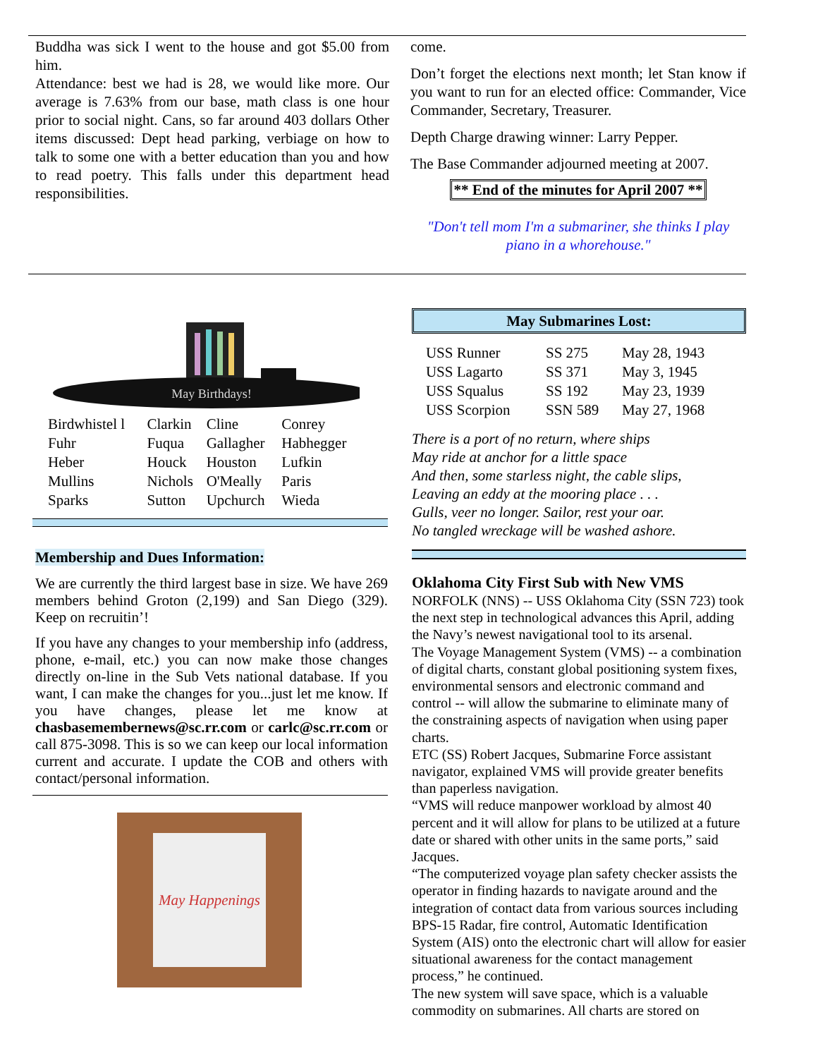Buddha was sick I went to the house and got $5.00 from him.
Attendance: best we had is 28, we would like more. Our average is 7.63% from our base, math class is one hour prior to social night. Cans, so far around 403 dollars Other items discussed: Dept head parking, verbiage on how to talk to some one with a better education than you and how to read poetry. This falls under this department head responsibilities.
come.
Don’t forget the elections next month; let Stan know if you want to run for an elected office: Commander, Vice Commander, Secretary, Treasurer.
Depth Charge drawing winner: Larry Pepper.
The Base Commander adjourned meeting at 2007.
** End of the minutes for April 2007 **
"Don't tell mom I'm a submariner, she thinks I play piano in a whorehouse."
May Birthdays!
| Birdwhistel l | Clarkin | Cline | Conrey |
| Fuhr | Fuqua | Gallagher | Habhegger |
| Heber | Houck | Houston | Lufkin |
| Mullins | Nichols | O'Meally | Paris |
| Sparks | Sutton | Upchurch | Wieda |
Membership and Dues Information:
We are currently the third largest base in size. We have 269 members behind Groton (2,199) and San Diego (329). Keep on recruitin’!
If you have any changes to your membership info (address, phone, e-mail, etc.) you can now make those changes directly on-line in the Sub Vets national database. If you want, I can make the changes for you...just let me know. If you have changes, please let me know at chasbasemembernews@sc.rr.com or carlc@sc.rr.com or call 875-3098. This is so we can keep our local information current and accurate. I update the COB and others with contact/personal information.
May Happenings
May Submarines Lost:
| USS Runner | SS 275 | May 28, 1943 |
| USS Lagarto | SS 371 | May 3, 1945 |
| USS Squalus | SS 192 | May 23, 1939 |
| USS Scorpion | SSN 589 | May 27, 1968 |
There is a port of no return, where ships
May ride at anchor for a little space
And then, some starless night, the cable slips,
Leaving an eddy at the mooring place . . .
Gulls, veer no longer. Sailor, rest your oar.
No tangled wreckage will be washed ashore.
Oklahoma City First Sub with New VMS
NORFOLK (NNS) -- USS Oklahoma City (SSN 723) took the next step in technological advances this April, adding the Navy’s newest navigational tool to its arsenal.
The Voyage Management System (VMS) -- a combination of digital charts, constant global positioning system fixes, environmental sensors and electronic command and control -- will allow the submarine to eliminate many of the constraining aspects of navigation when using paper charts.
ETC (SS) Robert Jacques, Submarine Force assistant navigator, explained VMS will provide greater benefits than paperless navigation.
“VMS will reduce manpower workload by almost 40 percent and it will allow for plans to be utilized at a future date or shared with other units in the same ports,” said Jacques.
“The computerized voyage plan safety checker assists the operator in finding hazards to navigate around and the integration of contact data from various sources including BPS-15 Radar, fire control, Automatic Identification System (AIS) onto the electronic chart will allow for easier situational awareness for the contact management process,” he continued.
The new system will save space, which is a valuable commodity on submarines. All charts are stored on